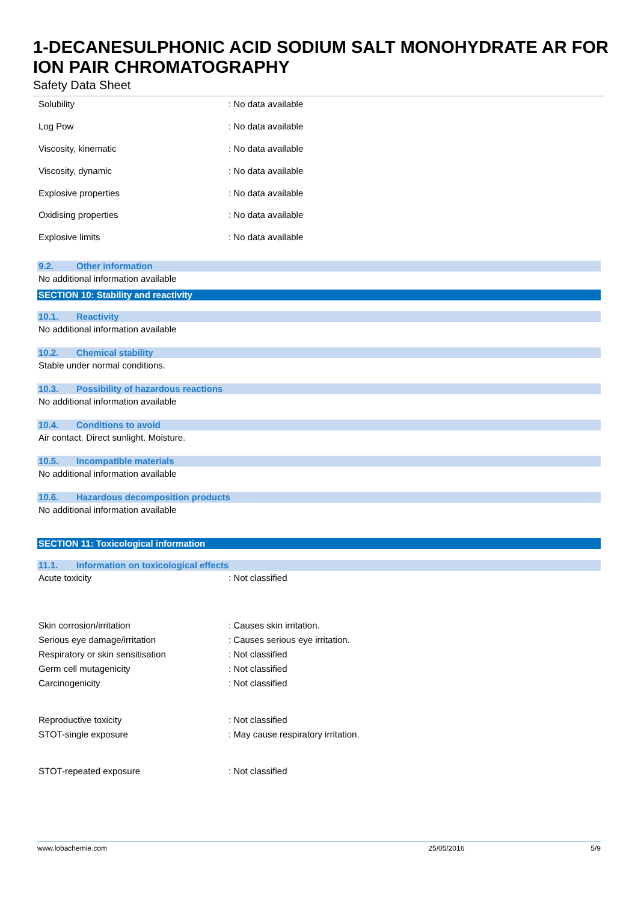1-DECANESULPHONIC ACID SODIUM SALT MONOHYDRATE AR FOR ION PAIR CHROMATOGRAPHY
Safety Data Sheet
| Solubility | : No data available |
| Log Pow | : No data available |
| Viscosity, kinematic | : No data available |
| Viscosity, dynamic | : No data available |
| Explosive properties | : No data available |
| Oxidising properties | : No data available |
| Explosive limits | : No data available |
9.2. Other information
No additional information available
SECTION 10: Stability and reactivity
10.1. Reactivity
No additional information available
10.2. Chemical stability
Stable under normal conditions.
10.3. Possibility of hazardous reactions
No additional information available
10.4. Conditions to avoid
Air contact. Direct sunlight. Moisture.
10.5. Incompatible materials
No additional information available
10.6. Hazardous decomposition products
No additional information available
SECTION 11: Toxicological information
11.1. Information on toxicological effects
| Acute toxicity | : Not classified |
| Skin corrosion/irritation | : Causes skin irritation. |
| Serious eye damage/irritation | : Causes serious eye irritation. |
| Respiratory or skin sensitisation | : Not classified |
| Germ cell mutagenicity | : Not classified |
| Carcinogenicity | : Not classified |
| Reproductive toxicity | : Not classified |
| STOT-single exposure | : May cause respiratory irritation. |
| STOT-repeated exposure | : Not classified |
www.lobachemie.com 25/05/2016 5/9